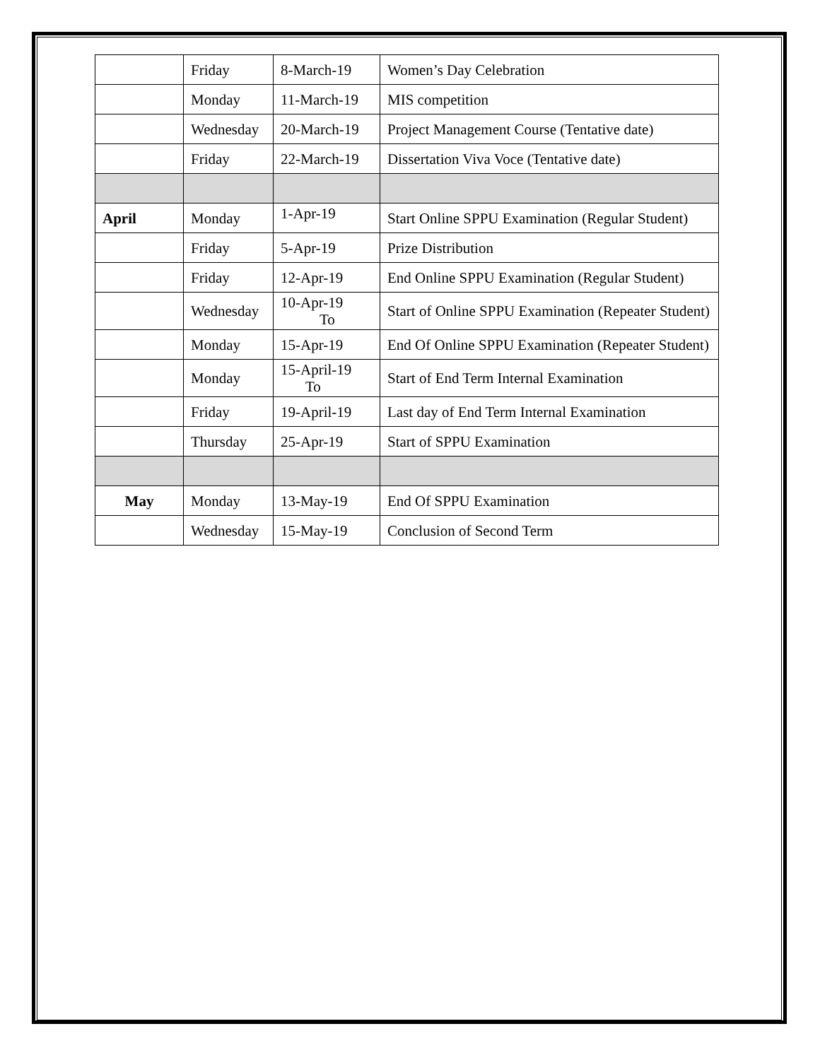| | Friday | 8-March-19 | Women’s Day Celebration |
| | Monday | 11-March-19 | MIS competition |
| | Wednesday | 20-March-19 | Project Management Course (Tentative date) |
| | Friday | 22-March-19 | Dissertation Viva Voce (Tentative date) |
| April | Monday | 1-Apr-19 | Start Online SPPU Examination (Regular Student) |
| | Friday | 5-Apr-19 | Prize Distribution |
| | Friday | 12-Apr-19 | End Online SPPU Examination (Regular Student) |
| | Wednesday | 10-Apr-19 To | Start of Online SPPU Examination (Repeater Student) |
| | Monday | 15-Apr-19 | End Of Online SPPU Examination (Repeater Student) |
| | Monday | 15-April-19 To | Start of End Term Internal Examination |
| | Friday | 19-April-19 | Last day of End Term Internal Examination |
| | Thursday | 25-Apr-19 | Start of SPPU Examination |
| May | Monday | 13-May-19 | End Of SPPU Examination |
| | Wednesday | 15-May-19 | Conclusion of Second Term |